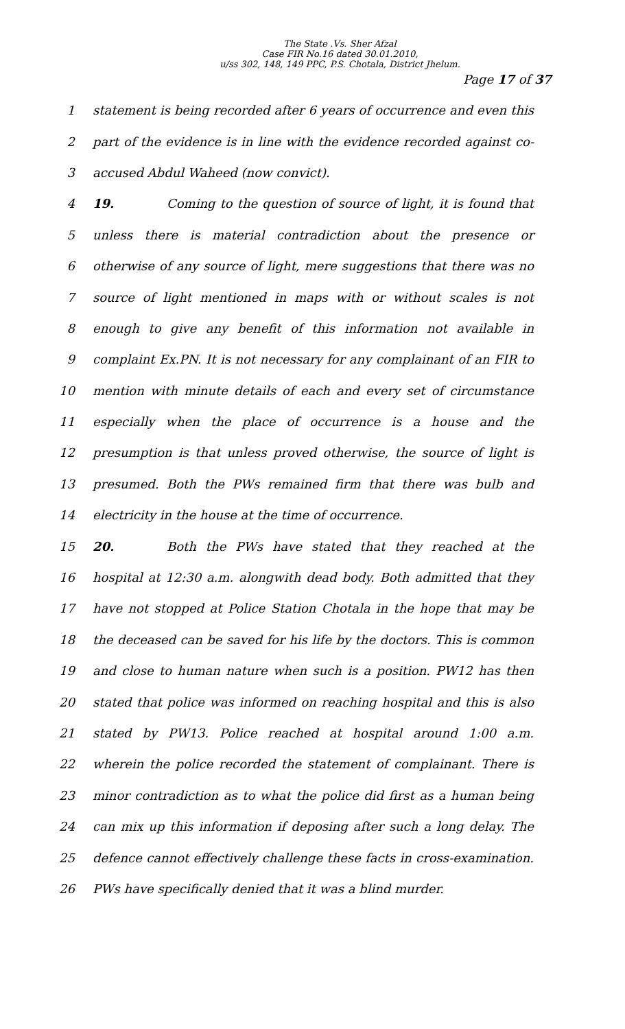The State .Vs. Sher Afzal
Case FIR No.16 dated 30.01.2010,
u/ss 302, 148, 149 PPC, P.S. Chotala, District Jhelum.
Page 17 of 37
1 statement is being recorded after 6 years of occurrence and even this
2 part of the evidence is in line with the evidence recorded against co-
3 accused Abdul Waheed (now convict).
4 19. Coming to the question of source of light, it is found that
5 unless there is material contradiction about the presence or
6 otherwise of any source of light, mere suggestions that there was no
7 source of light mentioned in maps with or without scales is not
8 enough to give any benefit of this information not available in
9 complaint Ex.PN. It is not necessary for any complainant of an FIR to
10 mention with minute details of each and every set of circumstance
11 especially when the place of occurrence is a house and the
12 presumption is that unless proved otherwise, the source of light is
13 presumed. Both the PWs remained firm that there was bulb and
14 electricity in the house at the time of occurrence.
15 20. Both the PWs have stated that they reached at the
16 hospital at 12:30 a.m. alongwith dead body. Both admitted that they
17 have not stopped at Police Station Chotala in the hope that may be
18 the deceased can be saved for his life by the doctors. This is common
19 and close to human nature when such is a position. PW12 has then
20 stated that police was informed on reaching hospital and this is also
21 stated by PW13. Police reached at hospital around 1:00 a.m.
22 wherein the police recorded the statement of complainant. There is
23 minor contradiction as to what the police did first as a human being
24 can mix up this information if deposing after such a long delay. The
25 defence cannot effectively challenge these facts in cross-examination.
26 PWs have specifically denied that it was a blind murder.